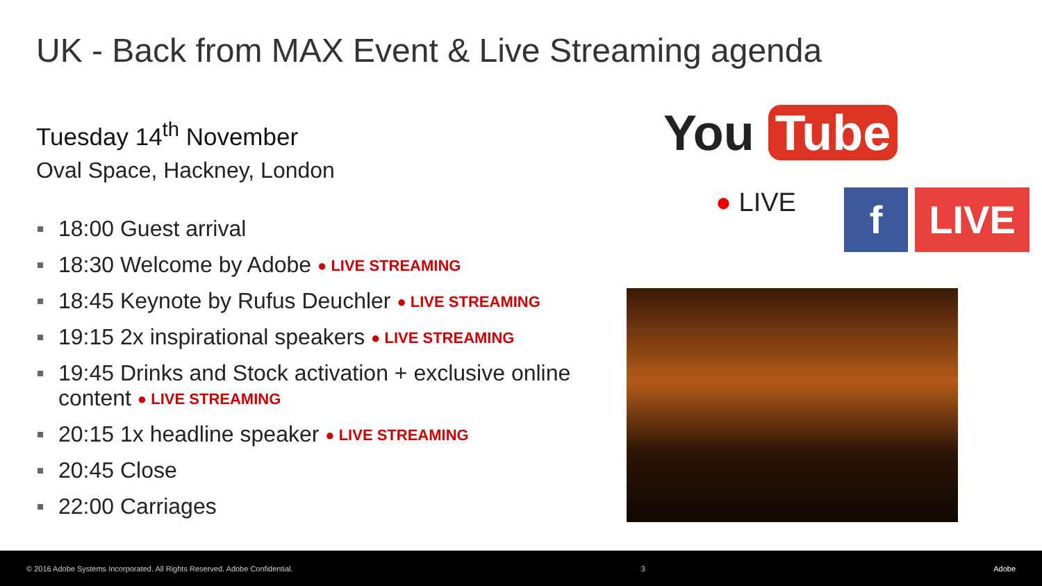UK - Back from MAX Event & Live Streaming agenda
Tuesday 14<sup>th</sup> November
Oval Space, Hackney, London
18:00 Guest arrival
18:30 Welcome by Adobe ● LIVE STREAMING
18:45 Keynote by Rufus Deuchler ● LIVE STREAMING
19:15 2x inspirational speakers ● LIVE STREAMING
19:45 Drinks and Stock activation + exclusive online content ● LIVE STREAMING
20:15 1x headline speaker ● LIVE STREAMING
20:45 Close
22:00 Carriages
You Tube
● LIVE
f LIVE
© 2016 Adobe Systems Incorporated. All Rights Reserved. Adobe Confidential. 3 Adobe